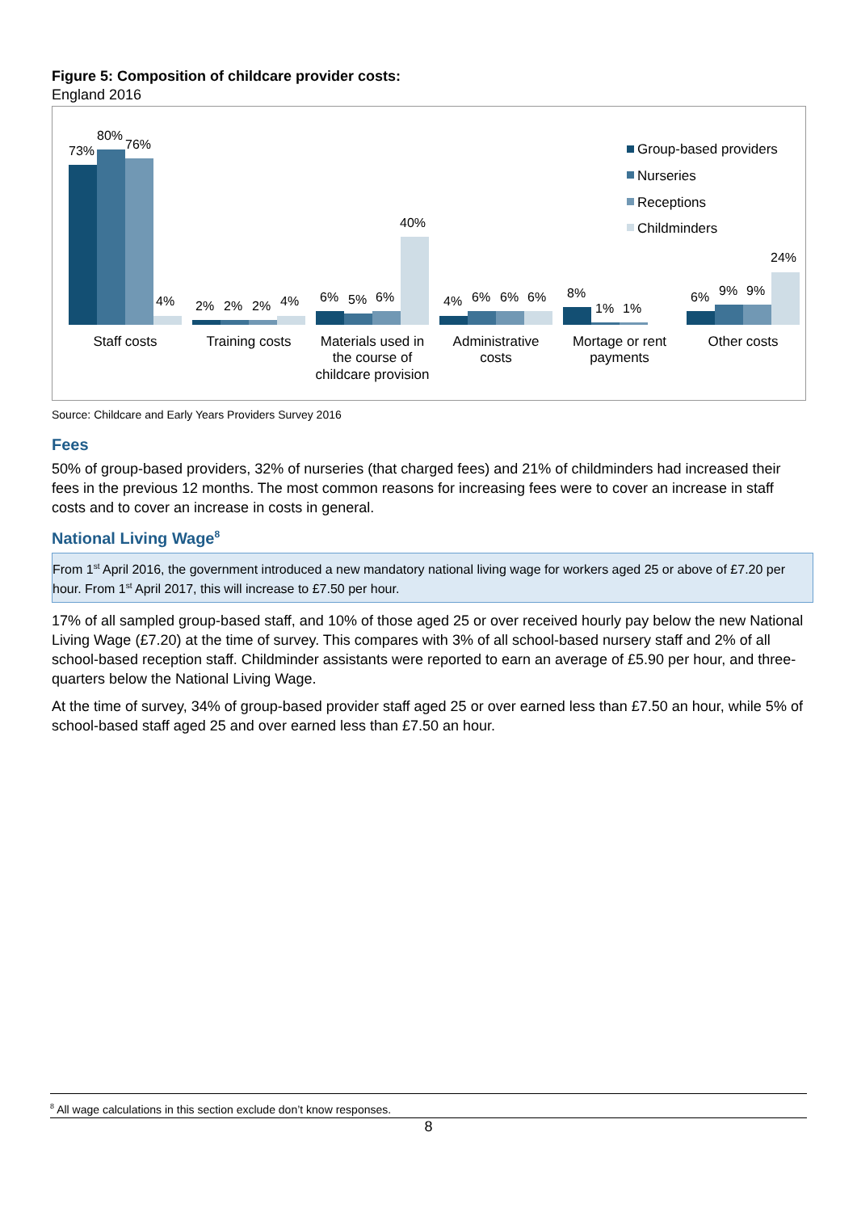Figure 5: Composition of childcare provider costs:
England 2016
73%
80%
76%
4%
2%
2%
2%
4%
6%
5%
6%
40%
4%
6%
6%
6%
8%
1%
1%
6%
9%
9%
24%
Staff costs
Training costs
Materials used in
the course of
childcare provision
Administrative
costs
Mortage or rent
payments
Other costs
Group-based providers
Nurseries
Receptions
Childminders
Source: Childcare and Early Years Providers Survey 2016
Fees
50% of group-based providers, 32% of nurseries (that charged fees) and 21% of childminders had increased their fees in the previous 12 months. The most common reasons for increasing fees were to cover an increase in staff costs and to cover an increase in costs in general.
National Living Wage<sup>8</sup>
From 1<sup>st</sup> April 2016, the government introduced a new mandatory national living wage for workers aged 25 or above of £7.20 per hour. From 1<sup>st</sup> April 2017, this will increase to £7.50 per hour.
17% of all sampled group-based staff, and 10% of those aged 25 or over received hourly pay below the new National Living Wage (£7.20) at the time of survey. This compares with 3% of all school-based nursery staff and 2% of all school-based reception staff. Childminder assistants were reported to earn an average of £5.90 per hour, and three-quarters below the National Living Wage.
At the time of survey, 34% of group-based provider staff aged 25 or over earned less than £7.50 an hour, while 5% of school-based staff aged 25 and over earned less than £7.50 an hour.
<sup>8</sup> All wage calculations in this section exclude don’t know responses.
8